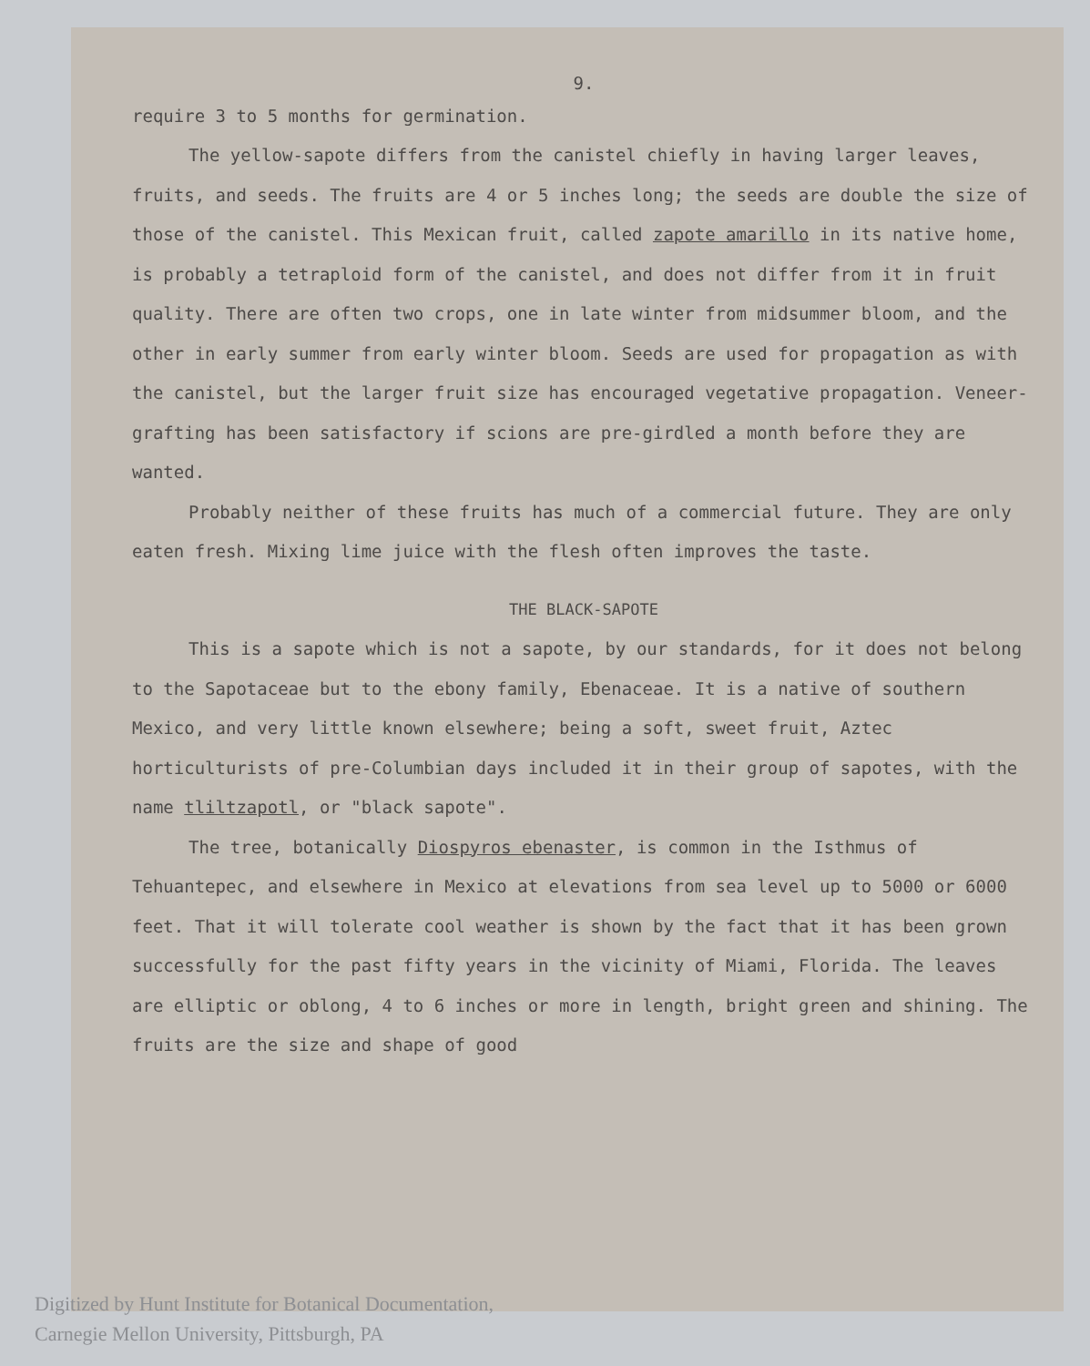9.
require 3 to 5 months for germination.
The yellow-sapote differs from the canistel chiefly in having larger leaves, fruits, and seeds. The fruits are 4 or 5 inches long; the seeds are double the size of those of the canistel. This Mexican fruit, called zapote amarillo in its native home, is probably a tetraploid form of the canistel, and does not differ from it in fruit quality. There are often two crops, one in late winter from midsummer bloom, and the other in early summer from early winter bloom. Seeds are used for propagation as with the canistel, but the larger fruit size has encouraged vegetative propagation. Veneer-grafting has been satisfactory if scions are pre-girdled a month before they are wanted.
Probably neither of these fruits has much of a commercial future. They are only eaten fresh. Mixing lime juice with the flesh often improves the taste.
THE BLACK-SAPOTE
This is a sapote which is not a sapote, by our standards, for it does not belong to the Sapotaceae but to the ebony family, Ebenaceae. It is a native of southern Mexico, and very little known elsewhere; being a soft, sweet fruit, Aztec horticulturists of pre-Columbian days included it in their group of sapotes, with the name tliltzapotl, or "black sapote".
The tree, botanically Diospyros ebenaster, is common in the Isthmus of Tehuantepec, and elsewhere in Mexico at elevations from sea level up to 5000 or 6000 feet. That it will tolerate cool weather is shown by the fact that it has been grown successfully for the past fifty years in the vicinity of Miami, Florida. The leaves are elliptic or oblong, 4 to 6 inches or more in length, bright green and shining. The fruits are the size and shape of good
Digitized by Hunt Institute for Botanical Documentation,
Carnegie Mellon University, Pittsburgh, PA